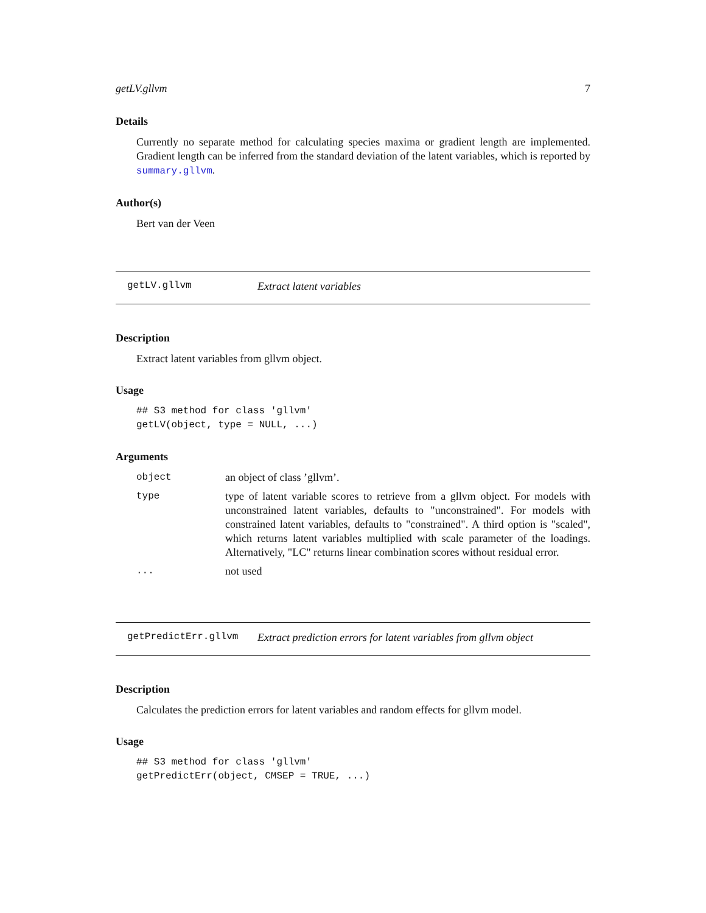getLV.gllvm 7
Details
Currently no separate method for calculating species maxima or gradient length are implemented. Gradient length can be inferred from the standard deviation of the latent variables, which is reported by summary.gllvm.
Author(s)
Bert van der Veen
getLV.gllvm Extract latent variables
Description
Extract latent variables from gllvm object.
Usage
## S3 method for class 'gllvm'
getLV(object, type = NULL, ...)
Arguments
object an object of class ’gllvm’.
type type of latent variable scores to retrieve from a gllvm object. For models with unconstrained latent variables, defaults to "unconstrained". For models with constrained latent variables, defaults to "constrained". A third option is "scaled", which returns latent variables multiplied with scale parameter of the loadings. Alternatively, "LC" returns linear combination scores without residual error.
... not used
getPredictErr.gllvm Extract prediction errors for latent variables from gllvm object
Description
Calculates the prediction errors for latent variables and random effects for gllvm model.
Usage
## S3 method for class 'gllvm'
getPredictErr(object, CMSEP = TRUE, ...)